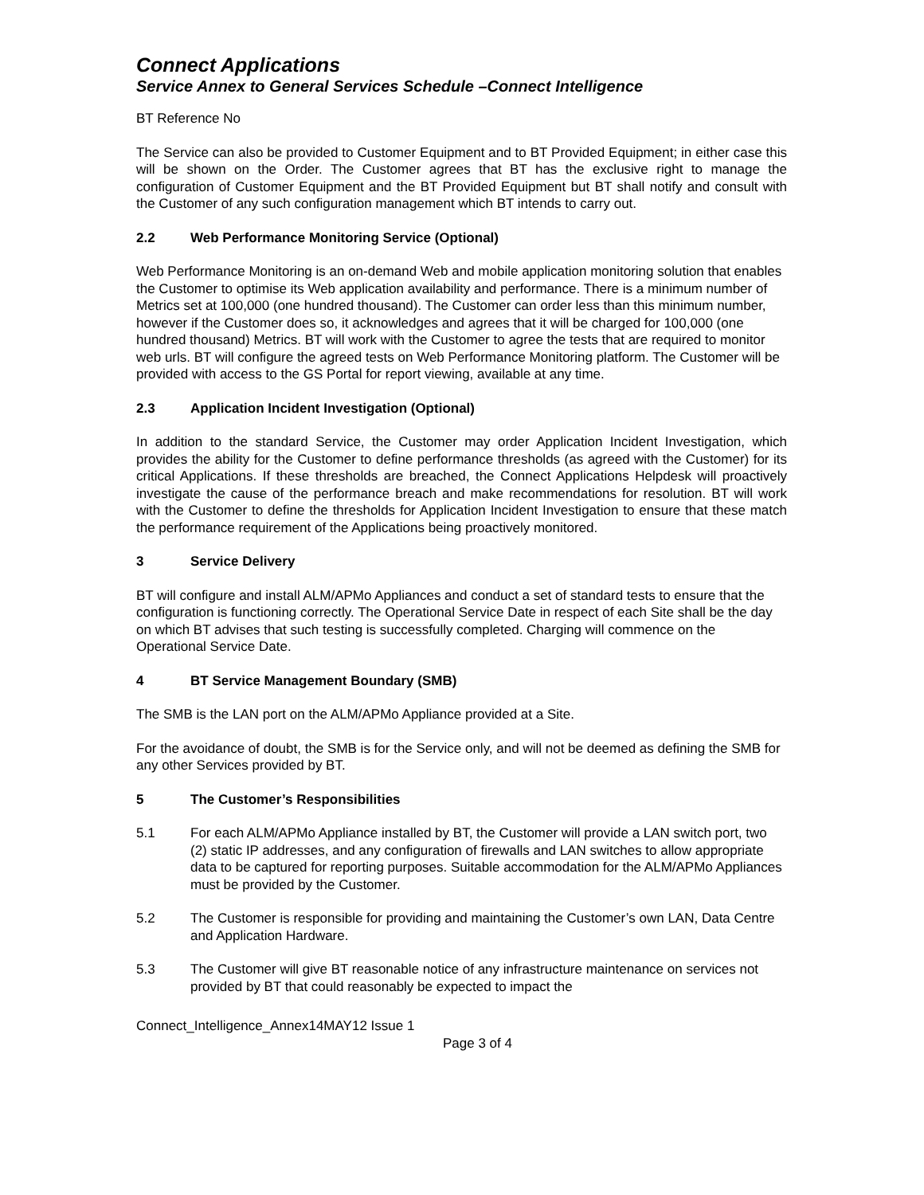Connect Applications
Service Annex to General Services Schedule –Connect Intelligence
BT Reference No
The Service can also be provided to Customer Equipment and to BT Provided Equipment; in either case this will be shown on the Order. The Customer agrees that BT has the exclusive right to manage the configuration of Customer Equipment and the BT Provided Equipment but BT shall notify and consult with the Customer of any such configuration management which BT intends to carry out.
2.2 Web Performance Monitoring Service (Optional)
Web Performance Monitoring is an on-demand Web and mobile application monitoring solution that enables the Customer to optimise its Web application availability and performance. There is a minimum number of Metrics set at 100,000 (one hundred thousand). The Customer can order less than this minimum number, however if the Customer does so, it acknowledges and agrees that it will be charged for 100,000 (one hundred thousand) Metrics. BT will work with the Customer to agree the tests that are required to monitor web urls. BT will configure the agreed tests on Web Performance Monitoring platform. The Customer will be provided with access to the GS Portal for report viewing, available at any time.
2.3 Application Incident Investigation (Optional)
In addition to the standard Service, the Customer may order Application Incident Investigation, which provides the ability for the Customer to define performance thresholds (as agreed with the Customer) for its critical Applications. If these thresholds are breached, the Connect Applications Helpdesk will proactively investigate the cause of the performance breach and make recommendations for resolution. BT will work with the Customer to define the thresholds for Application Incident Investigation to ensure that these match the performance requirement of the Applications being proactively monitored.
3 Service Delivery
BT will configure and install ALM/APMo Appliances and conduct a set of standard tests to ensure that the configuration is functioning correctly. The Operational Service Date in respect of each Site shall be the day on which BT advises that such testing is successfully completed. Charging will commence on the Operational Service Date.
4 BT Service Management Boundary (SMB)
The SMB is the LAN port on the ALM/APMo Appliance provided at a Site.
For the avoidance of doubt, the SMB is for the Service only, and will not be deemed as defining the SMB for any other Services provided by BT.
5 The Customer’s Responsibilities
5.1 For each ALM/APMo Appliance installed by BT, the Customer will provide a LAN switch port, two (2) static IP addresses, and any configuration of firewalls and LAN switches to allow appropriate data to be captured for reporting purposes. Suitable accommodation for the ALM/APMo Appliances must be provided by the Customer.
5.2 The Customer is responsible for providing and maintaining the Customer’s own LAN, Data Centre and Application Hardware.
5.3 The Customer will give BT reasonable notice of any infrastructure maintenance on services not provided by BT that could reasonably be expected to impact the
Connect_Intelligence_Annex14MAY12 Issue 1
Page 3 of 4